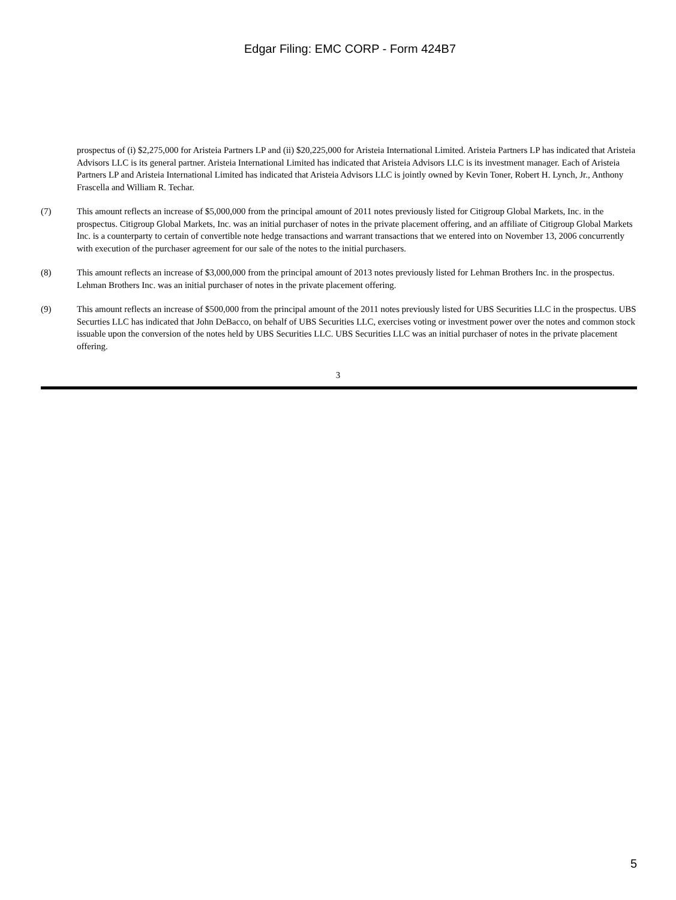Edgar Filing: EMC CORP - Form 424B7
prospectus of (i) $2,275,000 for Aristeia Partners LP and (ii) $20,225,000 for Aristeia International Limited. Aristeia Partners LP has indicated that Aristeia Advisors LLC is its general partner. Aristeia International Limited has indicated that Aristeia Advisors LLC is its investment manager. Each of Aristeia Partners LP and Aristeia International Limited has indicated that Aristeia Advisors LLC is jointly owned by Kevin Toner, Robert H. Lynch, Jr., Anthony Frascella and William R. Techar.
(7) This amount reflects an increase of $5,000,000 from the principal amount of 2011 notes previously listed for Citigroup Global Markets, Inc. in the prospectus. Citigroup Global Markets, Inc. was an initial purchaser of notes in the private placement offering, and an affiliate of Citigroup Global Markets Inc. is a counterparty to certain of convertible note hedge transactions and warrant transactions that we entered into on November 13, 2006 concurrently with execution of the purchaser agreement for our sale of the notes to the initial purchasers.
(8) This amount reflects an increase of $3,000,000 from the principal amount of 2013 notes previously listed for Lehman Brothers Inc. in the prospectus. Lehman Brothers Inc. was an initial purchaser of notes in the private placement offering.
(9) This amount reflects an increase of $500,000 from the principal amount of the 2011 notes previously listed for UBS Securities LLC in the prospectus. UBS Securties LLC has indicated that John DeBacco, on behalf of UBS Securities LLC, exercises voting or investment power over the notes and common stock issuable upon the conversion of the notes held by UBS Securities LLC. UBS Securities LLC was an initial purchaser of notes in the private placement offering.
3
5